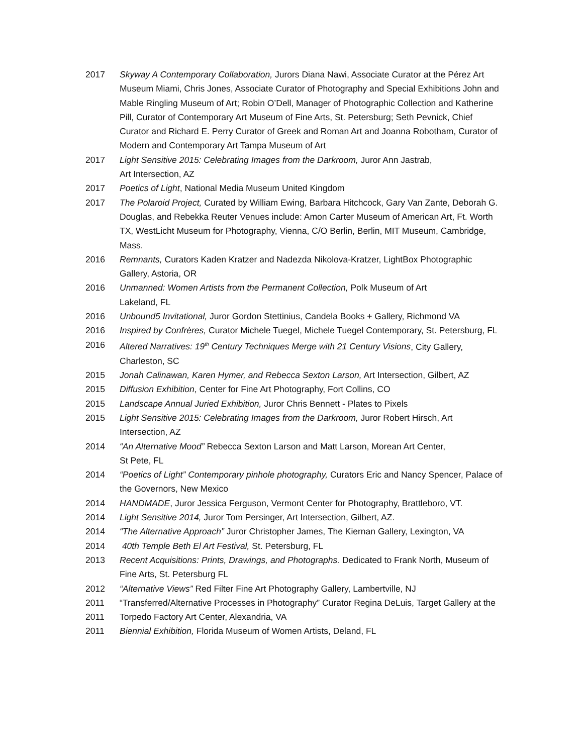2017 Skyway A Contemporary Collaboration, Jurors Diana Nawi, Associate Curator at the Pérez Art Museum Miami, Chris Jones, Associate Curator of Photography and Special Exhibitions John and Mable Ringling Museum of Art; Robin O’Dell, Manager of Photographic Collection and Katherine Pill, Curator of Contemporary Art Museum of Fine Arts, St. Petersburg; Seth Pevnick, Chief Curator and Richard E. Perry Curator of Greek and Roman Art and Joanna Robotham, Curator of Modern and Contemporary Art Tampa Museum of Art
2017 Light Sensitive 2015: Celebrating Images from the Darkroom, Juror Ann Jastrab,
Art Intersection, AZ
2017 Poetics of Light, National Media Museum United Kingdom
2017 The Polaroid Project, Curated by William Ewing, Barbara Hitchcock, Gary Van Zante, Deborah G. Douglas, and Rebekka Reuter Venues include: Amon Carter Museum of American Art, Ft. Worth TX, WestLicht Museum for Photography, Vienna, C/O Berlin, Berlin, MIT Museum, Cambridge, Mass.
2016 Remnants, Curators Kaden Kratzer and Nadezda Nikolova-Kratzer, LightBox Photographic Gallery, Astoria, OR
2016 Unmanned: Women Artists from the Permanent Collection, Polk Museum of Art
Lakeland, FL
2016 Unbound5 Invitational, Juror Gordon Stettinius, Candela Books + Gallery, Richmond VA
2016 Inspired by Confrères, Curator Michele Tuegel, Michele Tuegel Contemporary, St. Petersburg, FL
2016 Altered Narratives: 19<sup>th</sup> Century Techniques Merge with 21 Century Visions, City Gallery, Charleston, SC
2015 Jonah Calinawan, Karen Hymer, and Rebecca Sexton Larson, Art Intersection, Gilbert, AZ
2015 Diffusion Exhibition, Center for Fine Art Photography, Fort Collins, CO
2015 Landscape Annual Juried Exhibition, Juror Chris Bennett - Plates to Pixels
2015 Light Sensitive 2015: Celebrating Images from the Darkroom, Juror Robert Hirsch, Art Intersection, AZ
2014 “An Alternative Mood” Rebecca Sexton Larson and Matt Larson, Morean Art Center,
St Pete, FL
2014 “Poetics of Light” Contemporary pinhole photography, Curators Eric and Nancy Spencer, Palace of the Governors, New Mexico
2014 HANDMADE, Juror Jessica Ferguson, Vermont Center for Photography, Brattleboro, VT.
2014 Light Sensitive 2014, Juror Tom Persinger, Art Intersection, Gilbert, AZ.
2014 “The Alternative Approach” Juror Christopher James, The Kiernan Gallery, Lexington, VA
2014 40th Temple Beth El Art Festival, St. Petersburg, FL
2013 Recent Acquisitions: Prints, Drawings, and Photographs. Dedicated to Frank North, Museum of Fine Arts, St. Petersburg FL
2012 “Alternative Views” Red Filter Fine Art Photography Gallery, Lambertville, NJ
2011 “Transferred/Alternative Processes in Photography” Curator Regina DeLuis, Target Gallery at the
2011 Torpedo Factory Art Center, Alexandria, VA
2011 Biennial Exhibition, Florida Museum of Women Artists, Deland, FL